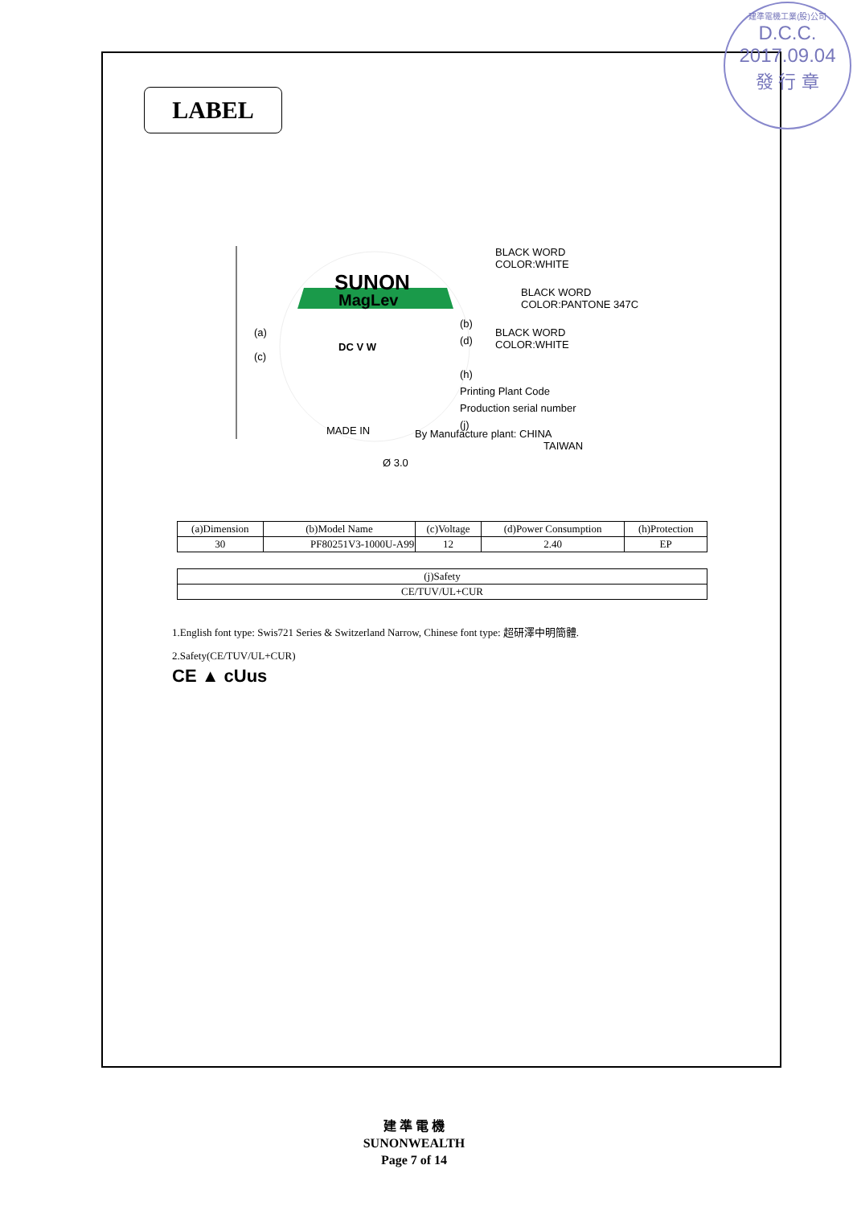建準電機工業(股)公司
D.C.C.
2017.09.04
發 行 章
LABEL
SUNON
MagLev
DC V W
(a)
(c)
(b)
(d)
(h)
Printing Plant Code
Production serial number
(j)
BLACK WORD
COLOR:WHITE
BLACK WORD
COLOR:PANTONE 347C
BLACK WORD
COLOR:WHITE
MADE IN
By Manufacture plant: CHINA
TAIWAN
Ø 3.0
| (a)Dimension | (b)Model Name | (c)Voltage | (d)Power Consumption | (h)Protection |
| --- | --- | --- | --- | --- |
| 30 | PF80251V3-1000U-A99 | 12 | 2.40 | EP |
| (j)Safety |
| --- |
| CE/TUV/UL+CUR |
1.English font type: Swis721 Series & Switzerland Narrow, Chinese font type: 超研澤中明簡體.
2.Safety(CE/TUV/UL+CUR)
CE ▲ cUus
建 準 電 機
SUNONWEALTH
Page 7 of 14